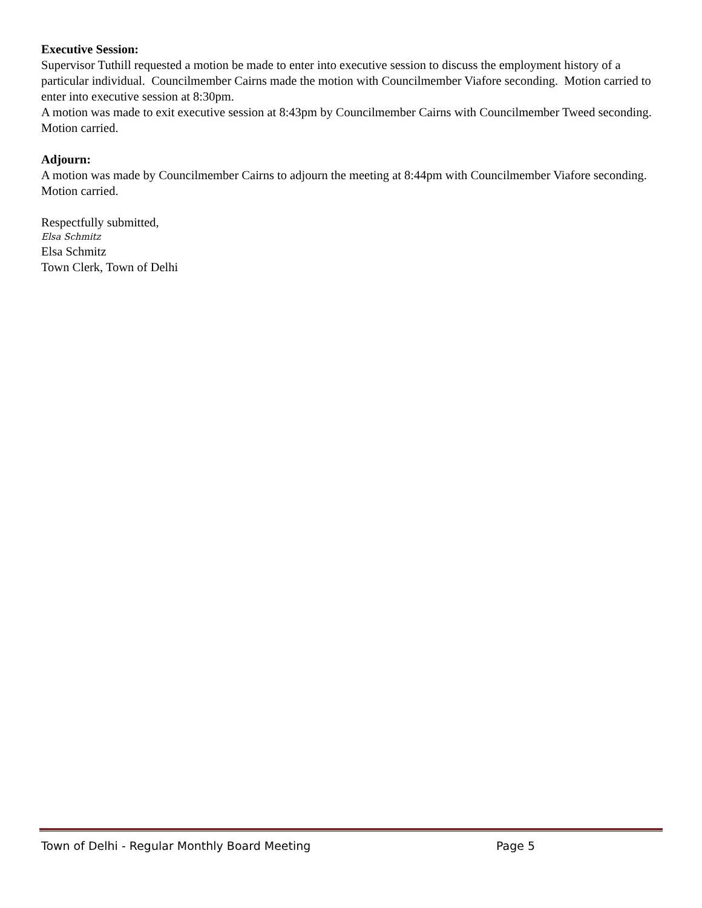Executive Session:
Supervisor Tuthill requested a motion be made to enter into executive session to discuss the employment history of a particular individual. Councilmember Cairns made the motion with Councilmember Viafore seconding. Motion carried to enter into executive session at 8:30pm.
A motion was made to exit executive session at 8:43pm by Councilmember Cairns with Councilmember Tweed seconding. Motion carried.
Adjourn:
A motion was made by Councilmember Cairns to adjourn the meeting at 8:44pm with Councilmember Viafore seconding. Motion carried.
Respectfully submitted,
Elsa Schmitz
Elsa Schmitz
Town Clerk, Town of Delhi
Town of Delhi - Regular Monthly Board Meeting Page 5